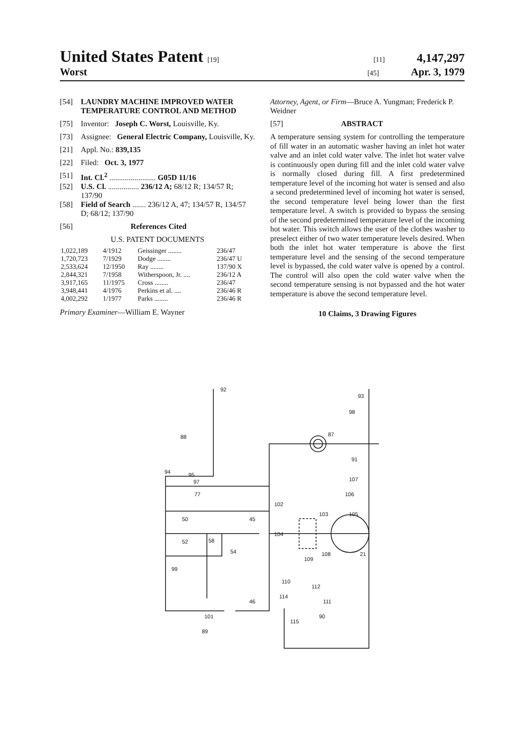United States Patent [19] [11] 4,147,297
Worst [45] Apr. 3, 1979
[54] LAUNDRY MACHINE IMPROVED WATER TEMPERATURE CONTROL AND METHOD
[75] Inventor: Joseph C. Worst, Louisville, Ky.
[73] Assignee: General Electric Company, Louisville, Ky.
[21] Appl. No.: 839,135
[22] Filed: Oct. 3, 1977
[51] Int. Cl.<sup>2</sup> ........................ G05D 11/16
[52] U.S. Cl. ................ 236/12 A; 68/12 R; 134/57 R; 137/90
[58] Field of Search ....... 236/12 A, 47; 134/57 R, 134/57 D; 68/12; 137/90
[56] References Cited
U.S. PATENT DOCUMENTS
| 1,022,189 | 4/1912 | Geissinger ........ | 236/47 |
| 1,720,723 | 7/1929 | Dodge ........ | 236/47 U |
| 2,533,624 | 12/1950 | Ray ........ | 137/90 X |
| 2,844,321 | 7/1958 | Witherspoon, Jr. .... | 236/12 A |
| 3,917,165 | 11/1975 | Cross ........ | 236/47 |
| 3,948,441 | 4/1976 | Perkins et al. .... | 236/46 R |
| 4,002,292 | 1/1977 | Parks ........ | 236/46 R |
Primary Examiner—William E. Wayner
Attorney, Agent, or Firm—Bruce A. Yungman; Frederick P. Weidner
[57] ABSTRACT
A temperature sensing system for controlling the temperature of fill water in an automatic washer having an inlet hot water valve and an inlet cold water valve. The inlet hot water valve is continuously open during fill and the inlet cold water valve is normally closed during fill. A first predetermined temperature level of the incoming hot water is sensed and also a second predetermined level of incoming hot water is sensed, the second temperature level being lower than the first temperature level. A switch is provided to bypass the sensing of the second predetermined temperature level of the incoming hot water. This switch allows the user of the clothes washer to preselect either of two water temperature levels desired. When both the inlet hot water temperature is above the first temperature level and the sensing of the second temperature level is bypassed, the cold water valve is opened by a control. The control will also open the cold water valve when the second temperature sensing is not bypassed and the hot water temperature is above the second temperature level.
10 Claims, 3 Drawing Figures
92
93
87
88
94
95
97
77
50
45
52
58
54
99
46
101
89
102
103
105
104
109
108
21
110
112
114
111
115
90
98
91
107
106